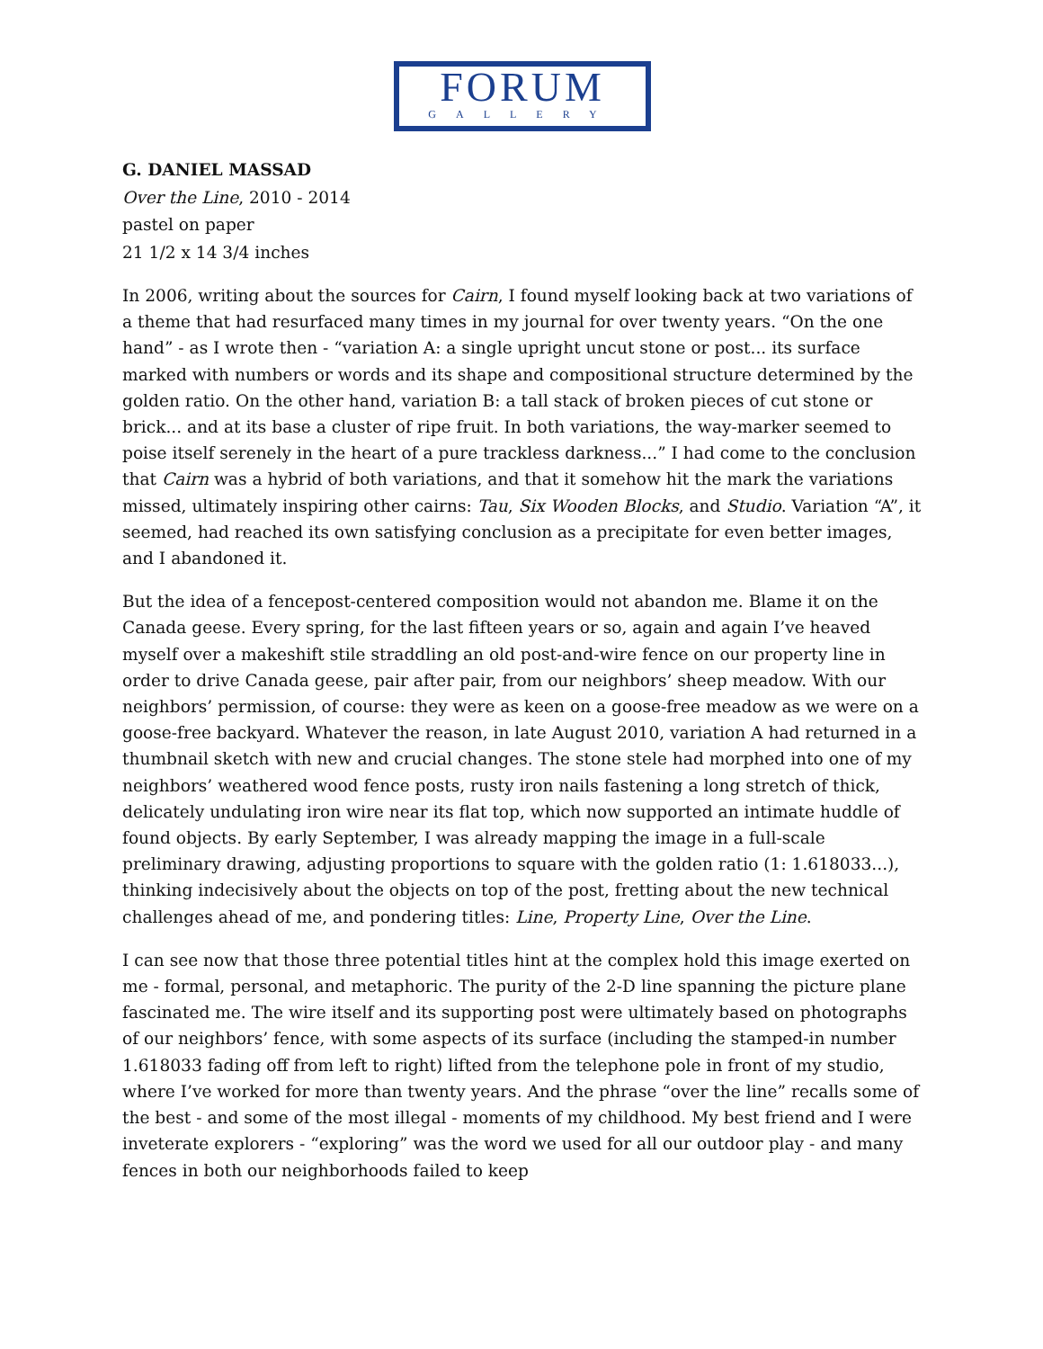FORUM
GALLERY
G. DANIEL MASSAD
Over the Line, 2010 - 2014
pastel on paper
21 1/2 x 14 3/4 inches
In 2006, writing about the sources for Cairn, I found myself looking back at two variations of a theme that had resurfaced many times in my journal for over twenty years. “On the one hand” - as I wrote then - “variation A: a single upright uncut stone or post... its surface marked with numbers or words and its shape and compositional structure determined by the golden ratio. On the other hand, variation B: a tall stack of broken pieces of cut stone or brick... and at its base a cluster of ripe fruit. In both variations, the way-marker seemed to poise itself serenely in the heart of a pure trackless darkness...” I had come to the conclusion that Cairn was a hybrid of both variations, and that it somehow hit the mark the variations missed, ultimately inspiring other cairns: Tau, Six Wooden Blocks, and Studio. Variation “A”, it seemed, had reached its own satisfying conclusion as a precipitate for even better images, and I abandoned it.
But the idea of a fencepost-centered composition would not abandon me. Blame it on the Canada geese. Every spring, for the last fifteen years or so, again and again I’ve heaved myself over a makeshift stile straddling an old post-and-wire fence on our property line in order to drive Canada geese, pair after pair, from our neighbors’ sheep meadow. With our neighbors’ permission, of course: they were as keen on a goose-free meadow as we were on a goose-free backyard. Whatever the reason, in late August 2010, variation A had returned in a thumbnail sketch with new and crucial changes. The stone stele had morphed into one of my neighbors’ weathered wood fence posts, rusty iron nails fastening a long stretch of thick, delicately undulating iron wire near its flat top, which now supported an intimate huddle of found objects. By early September, I was already mapping the image in a full-scale preliminary drawing, adjusting proportions to square with the golden ratio (1: 1.618033...), thinking indecisively about the objects on top of the post, fretting about the new technical challenges ahead of me, and pondering titles: Line, Property Line, Over the Line.
I can see now that those three potential titles hint at the complex hold this image exerted on me - formal, personal, and metaphoric. The purity of the 2-D line spanning the picture plane fascinated me. The wire itself and its supporting post were ultimately based on photographs of our neighbors’ fence, with some aspects of its surface (including the stamped-in number 1.618033 fading off from left to right) lifted from the telephone pole in front of my studio, where I’ve worked for more than twenty years. And the phrase “over the line” recalls some of the best - and some of the most illegal - moments of my childhood. My best friend and I were inveterate explorers - “exploring” was the word we used for all our outdoor play - and many fences in both our neighborhoods failed to keep